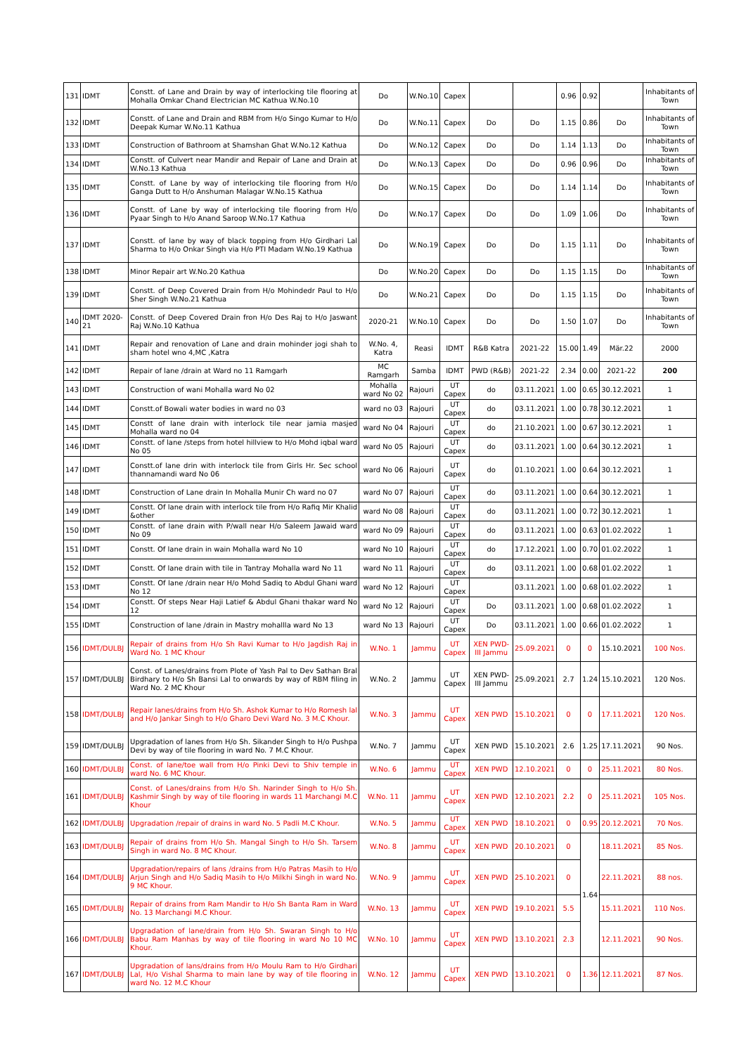| 131 | IDMT | Constt. of Lane and Drain by way of interlocking tile flooring at Mohalla Omkar Chand Electrician MC Kathua W.No.10 | Do | W.No.10 | Capex | | | 0.96 | 0.92 | | Inhabitants of Town |
| 132 | IDMT | Constt. of Lane and Drain and RBM from H/o Singo Kumar to H/o Deepak Kumar W.No.11 Kathua | Do | W.No.11 | Capex | Do | Do | 1.15 | 0.86 | Do | Inhabitants of Town |
| 133 | IDMT | Construction of Bathroom at Shamshan Ghat W.No.12 Kathua | Do | W.No.12 | Capex | Do | Do | 1.14 | 1.13 | Do | Inhabitants of Town |
| 134 | IDMT | Constt. of Culvert near Mandir and Repair of Lane and Drain at W.No.13 Kathua | Do | W.No.13 | Capex | Do | Do | 0.96 | 0.96 | Do | Inhabitants of Town |
| 135 | IDMT | Constt. of Lane by way of interlocking tile flooring from H/o Ganga Dutt to H/o Anshuman Malagar W.No.15 Kathua | Do | W.No.15 | Capex | Do | Do | 1.14 | 1.14 | Do | Inhabitants of Town |
| 136 | IDMT | Constt. of Lane by way of interlocking tile flooring from H/o Pyaar Singh to H/o Anand Saroop W.No.17 Kathua | Do | W.No.17 | Capex | Do | Do | 1.09 | 1.06 | Do | Inhabitants of Town |
| 137 | IDMT | Constt. of lane by way of black topping from H/o Girdhari Lal Sharma to H/o Onkar Singh via H/o PTI Madam W.No.19 Kathua | Do | W.No.19 | Capex | Do | Do | 1.15 | 1.11 | Do | Inhabitants of Town |
| 138 | IDMT | Minor Repair art W.No.20 Kathua | Do | W.No.20 | Capex | Do | Do | 1.15 | 1.15 | Do | Inhabitants of Town |
| 139 | IDMT | Constt. of Deep Covered Drain from H/o Mohindedr Paul to H/o Sher Singh W.No.21 Kathua | Do | W.No.21 | Capex | Do | Do | 1.15 | 1.15 | Do | Inhabitants of Town |
| 140 | IDMT 2020-21 | Constt. of Deep Covered Drain fron H/o Des Raj to H/o Jaswant Raj W.No.10 Kathua | 2020-21 | W.No.10 | Capex | Do | Do | 1.50 | 1.07 | Do | Inhabitants of Town |
| 141 | IDMT | Repair and renovation of Lane and drain mohinder jogi shah to sham hotel wno 4,MC ,Katra | W.No. 4, Katra | Reasi | IDMT | R&B Katra | 2021-22 | 15.00 | 1.49 | Mär.22 | 2000 |
| 142 | IDMT | Repair of lane /drain at Ward no 11 Ramgarh | MC Ramgarh | Samba | IDMT | PWD (R&B) | 2021-22 | 2.34 | 0.00 | 2021-22 | 200 |
| 143 | IDMT | Construction of wani Mohalla ward No 02 | Mohalla ward No 02 | Rajouri | UT Capex | do | 03.11.2021 | 1.00 | 0.65 | 30.12.2021 | 1 |
| 144 | IDMT | Constt.of Bowali water bodies in ward no 03 | ward no 03 | Rajouri | UT Capex | do | 03.11.2021 | 1.00 | 0.78 | 30.12.2021 | 1 |
| 145 | IDMT | Constt of lane drain with interlock tile near jamia masjed Mohalla ward no 04 | ward No 04 | Rajouri | UT Capex | do | 21.10.2021 | 1.00 | 0.67 | 30.12.2021 | 1 |
| 146 | IDMT | Constt. of lane /steps from hotel hillview to H/o Mohd iqbal ward No 05 | ward No 05 | Rajouri | UT Capex | do | 03.11.2021 | 1.00 | 0.64 | 30.12.2021 | 1 |
| 147 | IDMT | Constt.of lane drin with interlock tile from Girls Hr. Sec school thannamandi ward No 06 | ward No 06 | Rajouri | UT Capex | do | 01.10.2021 | 1.00 | 0.64 | 30.12.2021 | 1 |
| 148 | IDMT | Construction of Lane drain In Mohalla Munir Ch ward no 07 | ward No 07 | Rajouri | UT Capex | do | 03.11.2021 | 1.00 | 0.64 | 30.12.2021 | 1 |
| 149 | IDMT | Constt. Of lane drain with interlock tile from H/o Rafiq Mir Khalid &other | ward No 08 | Rajouri | UT Capex | do | 03.11.2021 | 1.00 | 0.72 | 30.12.2021 | 1 |
| 150 | IDMT | Constt. of lane drain with P/wall near H/o Saleem Jawaid ward No 09 | ward No 09 | Rajouri | UT Capex | do | 03.11.2021 | 1.00 | 0.63 | 01.02.2022 | 1 |
| 151 | IDMT | Constt. Of lane drain in wain Mohalla ward No 10 | ward No 10 | Rajouri | UT Capex | do | 17.12.2021 | 1.00 | 0.70 | 01.02.2022 | 1 |
| 152 | IDMT | Constt. Of lane drain with tile in Tantray Mohalla ward No 11 | ward No 11 | Rajouri | UT Capex | do | 03.11.2021 | 1.00 | 0.68 | 01.02.2022 | 1 |
| 153 | IDMT | Constt. Of lane /drain near H/o Mohd Sadiq to Abdul Ghani ward No 12 | ward No 12 | Rajouri | UT Capex | | 03.11.2021 | 1.00 | 0.68 | 01.02.2022 | 1 |
| 154 | IDMT | Constt. Of steps Near Haji Latief & Abdul Ghani thakar ward No 12 | ward No 12 | Rajouri | UT Capex | Do | 03.11.2021 | 1.00 | 0.68 | 01.02.2022 | 1 |
| 155 | IDMT | Construction of lane /drain in Mastry mohallla ward No 13 | ward No 13 | Rajouri | UT Capex | Do | 03.11.2021 | 1.00 | 0.66 | 01.02.2022 | 1 |
| 156 | IDMT/DULBJ | Repair of drains from H/o Sh Ravi Kumar to H/o Jagdish Raj in Ward No. 1 MC Khour | W.No. 1 | Jammu | UT Capex | XEN PWD-III Jammu | 25.09.2021 | 0 | 0 | 15.10.2021 | 100 Nos. |
| 157 | IDMT/DULBJ | Const. of Lanes/drains from Plote of Yash Pal to Dev Sathan Bral Birdhary to H/o Sh Bansi Lal to onwards by way of RBM filing in Ward No. 2 MC Khour | W.No. 2 | Jammu | UT Capex | XEN PWD-III Jammu | 25.09.2021 | 2.7 | 1.24 | 15.10.2021 | 120 Nos. |
| 158 | IDMT/DULBJ | Repair lanes/drains from H/o Sh. Ashok Kumar to H/o Romesh lal and H/o Jankar Singh to H/o Gharo Devi Ward No. 3 M.C Khour. | W.No. 3 | Jammu | UT Capex | XEN PWD | 15.10.2021 | 0 | 0 | 17.11.2021 | 120 Nos. |
| 159 | IDMT/DULBJ | Upgradation of lanes from H/o Sh. Sikander Singh to H/o Pushpa Devi by way of tile flooring in ward No. 7 M.C Khour. | W.No. 7 | Jammu | UT Capex | XEN PWD | 15.10.2021 | 2.6 | 1.25 | 17.11.2021 | 90 Nos. |
| 160 | IDMT/DULBJ | Const. of lane/toe wall from H/o Pinki Devi to Shiv temple in ward No. 6 MC Khour. | W.No. 6 | Jammu | UT Capex | XEN PWD | 12.10.2021 | 0 | 0 | 25.11.2021 | 80 Nos. |
| 161 | IDMT/DULBJ | Const. of Lanes/drains from H/o Sh. Narinder Singh to H/o Sh. Kashmir Singh by way of tile flooring in wards 11 Marchangi M.C Khour | W.No. 11 | Jammu | UT Capex | XEN PWD | 12.10.2021 | 2.2 | 0 | 25.11.2021 | 105 Nos. |
| 162 | IDMT/DULBJ | Upgradation /repair of drains in ward No. 5 Padli M.C Khour. | W.No. 5 | Jammu | UT Capex | XEN PWD | 18.10.2021 | 0 | 0.95 | 20.12.2021 | 70 Nos. |
| 163 | IDMT/DULBJ | Repair of drains from H/o Sh. Mangal Singh to H/o Sh. Tarsem Singh in ward No. 8 MC Khour. | W.No. 8 | Jammu | UT Capex | XEN PWD | 20.10.2021 | 0 | 1.64 | 18.11.2021 | 85 Nos. |
| 164 | IDMT/DULBJ | Upgradation/repairs of lans /drains from H/o Patras Masih to H/o Arjun Singh and H/o Sadiq Masih to H/o Milkhi Singh in ward No. 9 MC Khour. | W.No. 9 | Jammu | UT Capex | XEN PWD | 25.10.2021 | 0 | | 22.11.2021 | 88 nos. |
| 165 | IDMT/DULBJ | Repair of drains from Ram Mandir to H/o Sh Banta Ram in Ward No. 13 Marchangi M.C Khour. | W.No. 13 | Jammu | UT Capex | XEN PWD | 19.10.2021 | 5.5 | | 15.11.2021 | 110 Nos. |
| 166 | IDMT/DULBJ | Upgradation of lane/drain from H/o Sh. Swaran Singh to H/o Babu Ram Manhas by way of tile flooring in ward No 10 MC Khour. | W.No. 10 | Jammu | UT Capex | XEN PWD | 13.10.2021 | 2.3 | | 12.11.2021 | 90 Nos. |
| 167 | IDMT/DULBJ | Upgradation of lans/drains from H/o Moulu Ram to H/o Girdhari Lal, H/o Vishal Sharma to main lane by way of tile flooring in ward No. 12 M.C Khour | W.No. 12 | Jammu | UT Capex | XEN PWD | 13.10.2021 | 0 | 1.36 | 12.11.2021 | 87 Nos. |